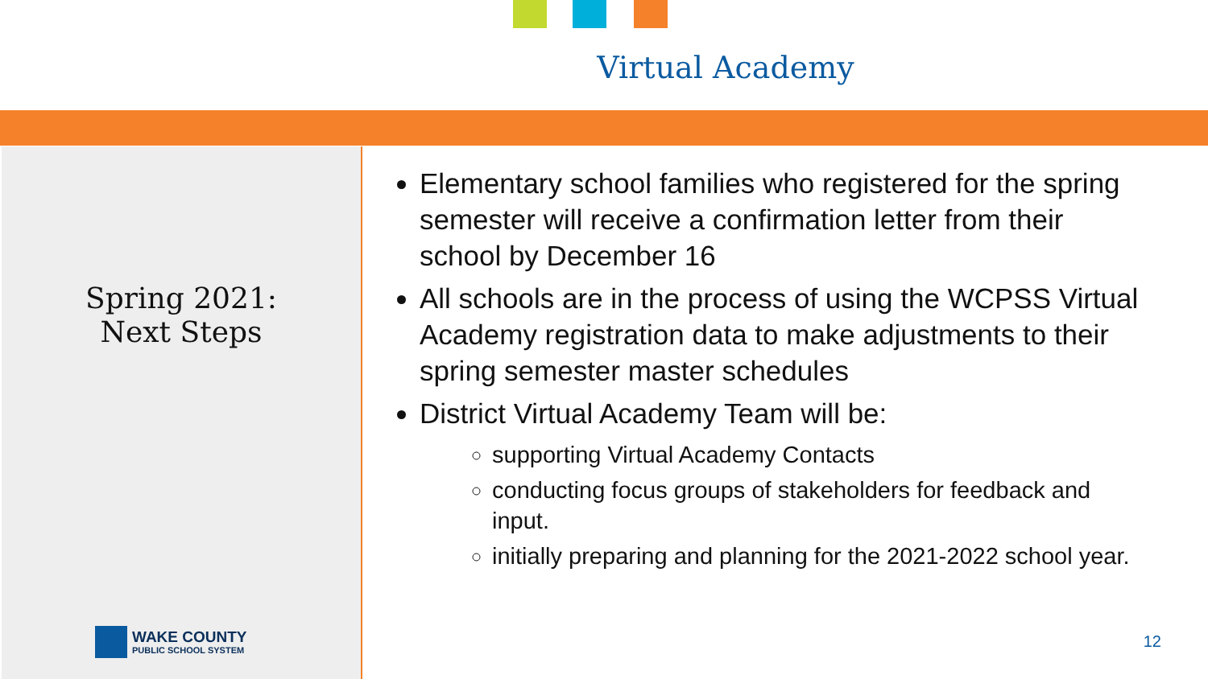Virtual Academy
Spring 2021:
Next Steps
WAKE COUNTY
PUBLIC SCHOOL SYSTEM
Elementary school families who registered for the spring semester will receive a confirmation letter from their school by December 16
All schools are in the process of using the WCPSS Virtual Academy registration data to make adjustments to their spring semester master schedules
District Virtual Academy Team will be:
supporting Virtual Academy Contacts
conducting focus groups of stakeholders for feedback and input.
initially preparing and planning for the 2021-2022 school year.
12